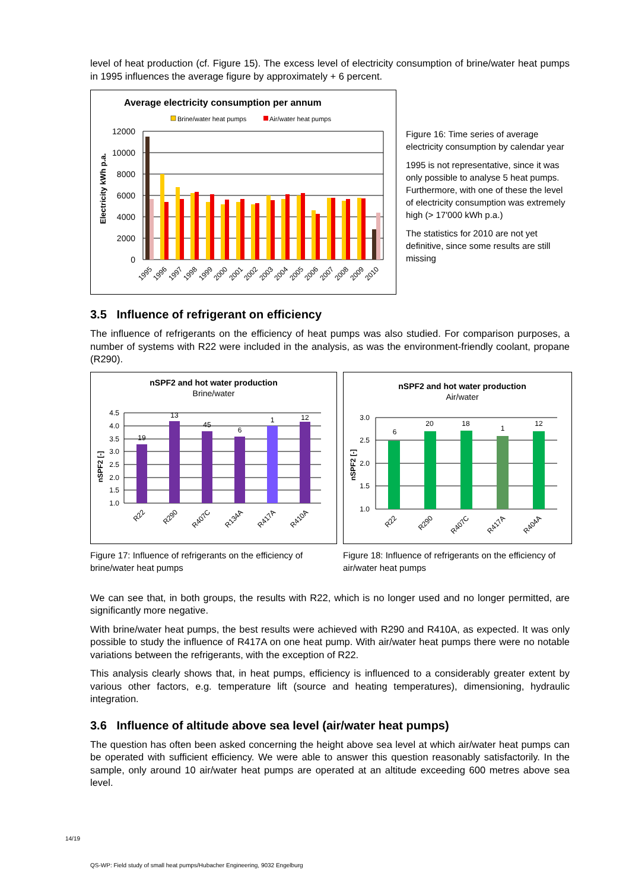level of heat production (cf. Figure 15). The excess level of electricity consumption of brine/water heat pumps in 1995 influences the average figure by approximately + 6 percent.
Average electricity consumption per annum
Brine/water heat pumps
Air/water heat pumps
12000
10000
8000
6000
4000
2000
0
Electricity kWh p.a.
1995
1996
1997
1998
1999
2000
2001
2002
2003
2004
2005
2006
2007
2008
2009
2010
Figure 16: Time series of average electricity consumption by calendar year
1995 is not representative, since it was only possible to analyse 5 heat pumps. Furthermore, with one of these the level of electricity consumption was extremely high (> 17'000 kWh p.a.)
The statistics for 2010 are not yet definitive, since some results are still missing
3.5 Influence of refrigerant on efficiency
The influence of refrigerants on the efficiency of heat pumps was also studied. For comparison purposes, a number of systems with R22 were included in the analysis, as was the environment-friendly coolant, propane (R290).
nSPF2 and hot water production
Brine/water
4.5
4.0
3.5
3.0
2.5
2.0
1.5
1.0
nSPF2 [-]
19
13
45
6
1
12
R22
R290
R407C
R134A
R417A
R410A
Figure 17: Influence of refrigerants on the efficiency of brine/water heat pumps
nSPF2 and hot water production
Air/water
3.0
2.5
2.0
1.5
1.0
nSPF2 [-]
6
20
18
1
12
R22
R290
R407C
R417A
R404A
Figure 18: Influence of refrigerants on the efficiency of air/water heat pumps
We can see that, in both groups, the results with R22, which is no longer used and no longer permitted, are significantly more negative.
With brine/water heat pumps, the best results were achieved with R290 and R410A, as expected. It was only possible to study the influence of R417A on one heat pump. With air/water heat pumps there were no notable variations between the refrigerants, with the exception of R22.
This analysis clearly shows that, in heat pumps, efficiency is influenced to a considerably greater extent by various other factors, e.g. temperature lift (source and heating temperatures), dimensioning, hydraulic integration.
3.6 Influence of altitude above sea level (air/water heat pumps)
The question has often been asked concerning the height above sea level at which air/water heat pumps can be operated with sufficient efficiency. We were able to answer this question reasonably satisfactorily. In the sample, only around 10 air/water heat pumps are operated at an altitude exceeding 600 metres above sea level.
14/19
QS-WP: Field study of small heat pumps/Hubacher Engineering, 9032 Engelburg